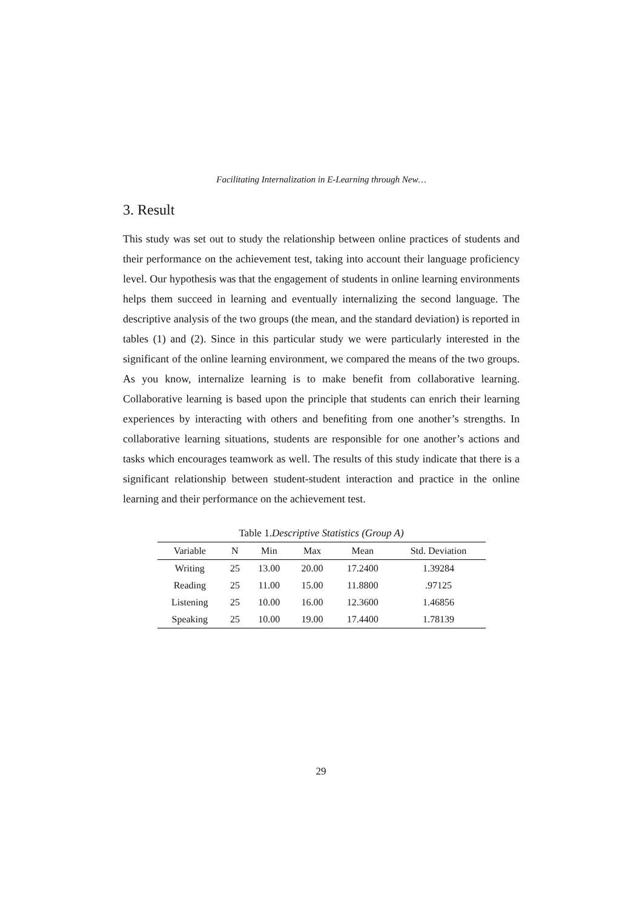Facilitating Internalization in E-Learning through New…
3. Result
This study was set out to study the relationship between online practices of students and their performance on the achievement test, taking into account their language proficiency level. Our hypothesis was that the engagement of students in online learning environments helps them succeed in learning and eventually internalizing the second language. The descriptive analysis of the two groups (the mean, and the standard deviation) is reported in tables (1) and (2). Since in this particular study we were particularly interested in the significant of the online learning environment, we compared the means of the two groups. As you know, internalize learning is to make benefit from collaborative learning. Collaborative learning is based upon the principle that students can enrich their learning experiences by interacting with others and benefiting from one another’s strengths. In collaborative learning situations, students are responsible for one another’s actions and tasks which encourages teamwork as well. The results of this study indicate that there is a significant relationship between student-student interaction and practice in the online learning and their performance on the achievement test.
Table 1.Descriptive Statistics (Group A)
| Variable | N | Min | Max | Mean | Std. Deviation |
| --- | --- | --- | --- | --- | --- |
| Writing | 25 | 13.00 | 20.00 | 17.2400 | 1.39284 |
| Reading | 25 | 11.00 | 15.00 | 11.8800 | .97125 |
| Listening | 25 | 10.00 | 16.00 | 12.3600 | 1.46856 |
| Speaking | 25 | 10.00 | 19.00 | 17.4400 | 1.78139 |
29